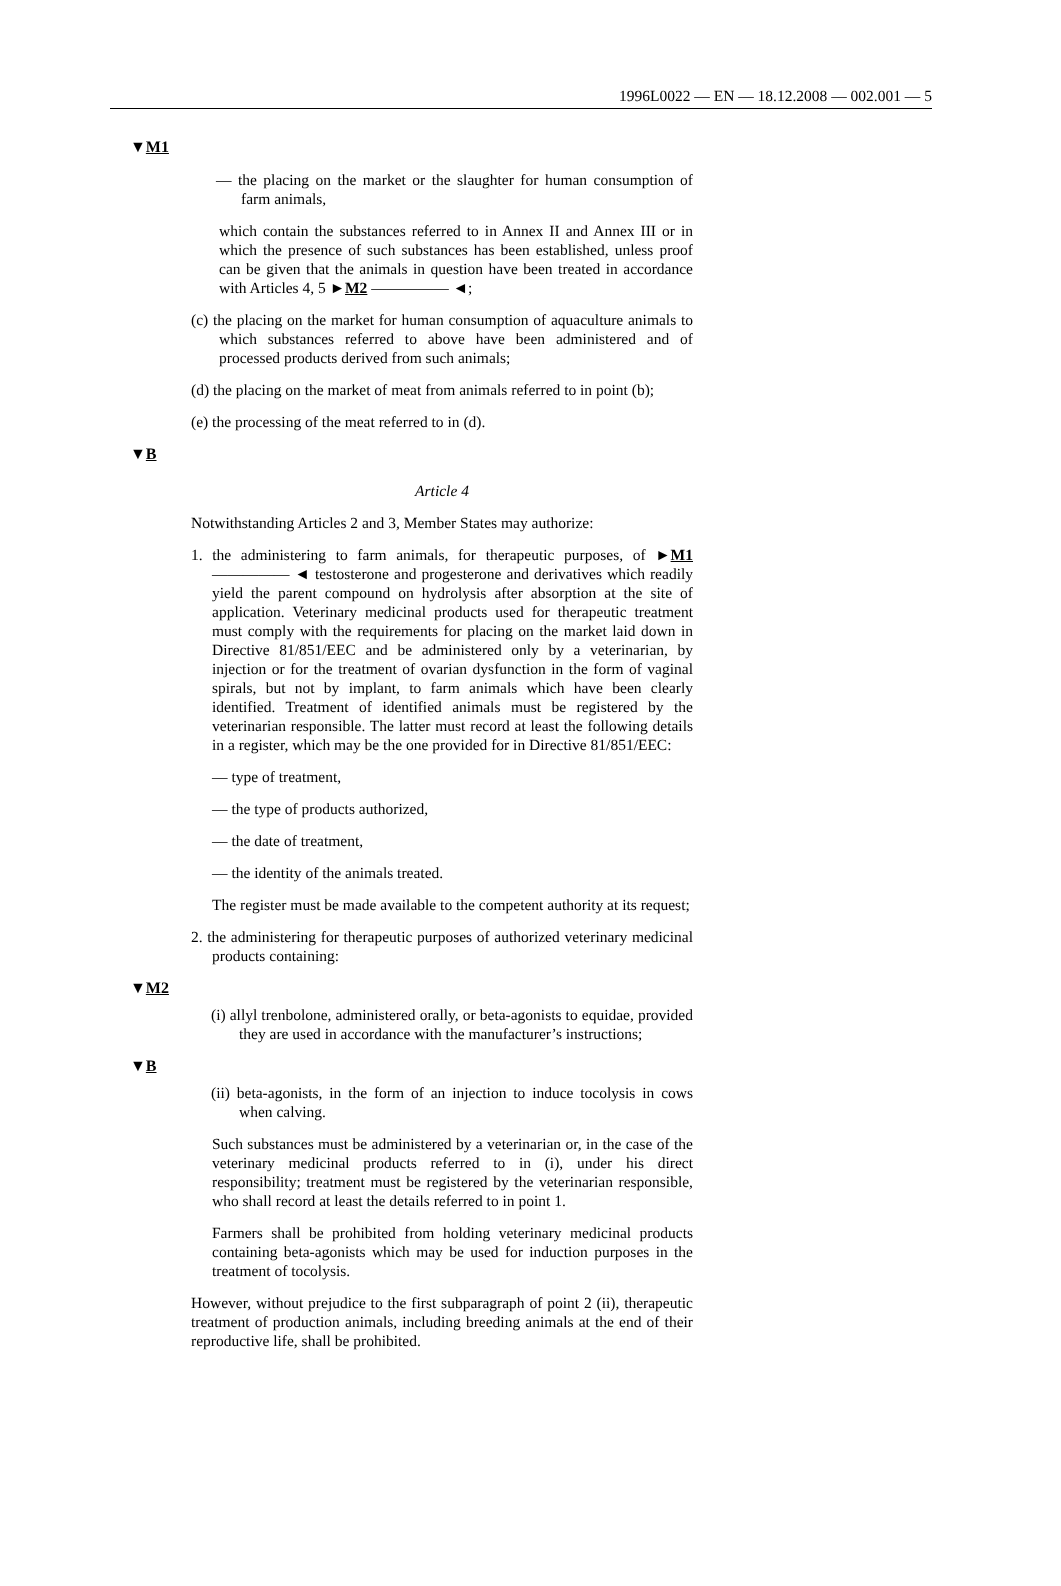1996L0022 — EN — 18.12.2008 — 002.001 — 5
▼M1
— the placing on the market or the slaughter for human consumption of farm animals,
which contain the substances referred to in Annex II and Annex III or in which the presence of such substances has been established, unless proof can be given that the animals in question have been treated in accordance with Articles 4, 5 ►M2 ————— ◄;
(c) the placing on the market for human consumption of aquaculture animals to which substances referred to above have been administered and of processed products derived from such animals;
(d) the placing on the market of meat from animals referred to in point (b);
(e) the processing of the meat referred to in (d).
▼B
Article 4
Notwithstanding Articles 2 and 3, Member States may authorize:
1. the administering to farm animals, for therapeutic purposes, of ►M1 ————— ◄ testosterone and progesterone and derivatives which readily yield the parent compound on hydrolysis after absorption at the site of application. Veterinary medicinal products used for therapeutic treatment must comply with the requirements for placing on the market laid down in Directive 81/851/EEC and be administered only by a veterinarian, by injection or for the treatment of ovarian dysfunction in the form of vaginal spirals, but not by implant, to farm animals which have been clearly identified. Treatment of identified animals must be registered by the veterinarian responsible. The latter must record at least the following details in a register, which may be the one provided for in Directive 81/851/EEC:
— type of treatment,
— the type of products authorized,
— the date of treatment,
— the identity of the animals treated.
The register must be made available to the competent authority at its request;
2. the administering for therapeutic purposes of authorized veterinary medicinal products containing:
▼M2
(i) allyl trenbolone, administered orally, or beta-agonists to equidae, provided they are used in accordance with the manufacturer’s instructions;
▼B
(ii) beta-agonists, in the form of an injection to induce tocolysis in cows when calving.
Such substances must be administered by a veterinarian or, in the case of the veterinary medicinal products referred to in (i), under his direct responsibility; treatment must be registered by the veterinarian responsible, who shall record at least the details referred to in point 1.
Farmers shall be prohibited from holding veterinary medicinal products containing beta-agonists which may be used for induction purposes in the treatment of tocolysis.
However, without prejudice to the first subparagraph of point 2 (ii), therapeutic treatment of production animals, including breeding animals at the end of their reproductive life, shall be prohibited.